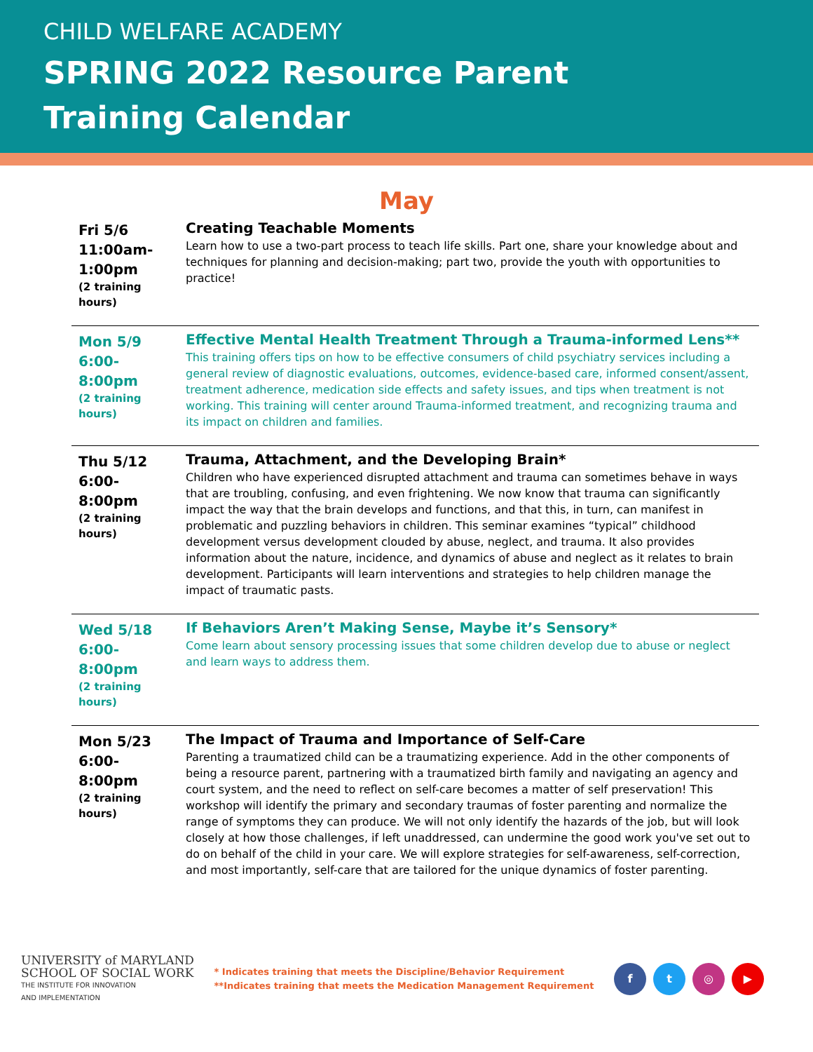CHILD WELFARE ACADEMY
SPRING 2022 Resource Parent
Training Calendar
May
| Fri 5/6 11:00am- 1:00pm (2 training hours) | Creating Teachable Moments Learn how to use a two-part process to teach life skills. Part one, share your knowledge about and techniques for planning and decision-making; part two, provide the youth with opportunities to practice! |
| Mon 5/9 6:00-8:00pm (2 training hours) | Effective Mental Health Treatment Through a Trauma-informed Lens** This training offers tips on how to be effective consumers of child psychiatry services including a general review of diagnostic evaluations, outcomes, evidence-based care, informed consent/assent, treatment adherence, medication side effects and safety issues, and tips when treatment is not working. This training will center around Trauma-informed treatment, and recognizing trauma and its impact on children and families. |
| Thu 5/12 6:00-8:00pm (2 training hours) | Trauma, Attachment, and the Developing Brain* Children who have experienced disrupted attachment and trauma can sometimes behave in ways that are troubling, confusing, and even frightening. We now know that trauma can significantly impact the way that the brain develops and functions, and that this, in turn, can manifest in problematic and puzzling behaviors in children. This seminar examines “typical” childhood development versus development clouded by abuse, neglect, and trauma. It also provides information about the nature, incidence, and dynamics of abuse and neglect as it relates to brain development. Participants will learn interventions and strategies to help children manage the impact of traumatic pasts. |
| Wed 5/18 6:00-8:00pm (2 training hours) | If Behaviors Aren’t Making Sense, Maybe it’s Sensory* Come learn about sensory processing issues that some children develop due to abuse or neglect and learn ways to address them. |
| Mon 5/23 6:00-8:00pm (2 training hours) | The Impact of Trauma and Importance of Self-Care Parenting a traumatized child can be a traumatizing experience. Add in the other components of being a resource parent, partnering with a traumatized birth family and navigating an agency and court system, and the need to reflect on self-care becomes a matter of self preservation! This workshop will identify the primary and secondary traumas of foster parenting and normalize the range of symptoms they can produce. We will not only identify the hazards of the job, but will look closely at how those challenges, if left unaddressed, can undermine the good work you've set out to do on behalf of the child in your care. We will explore strategies for self-awareness, self-correction, and most importantly, self-care that are tailored for the unique dynamics of foster parenting. |
UNIVERSITY of MARYLAND
SCHOOL OF SOCIAL WORK
THE INSTITUTE FOR INNOVATION
AND IMPLEMENTATION
* Indicates training that meets the Discipline/Behavior Requirement
**Indicates training that meets the Medication Management Requirement
ft ◎ ▶